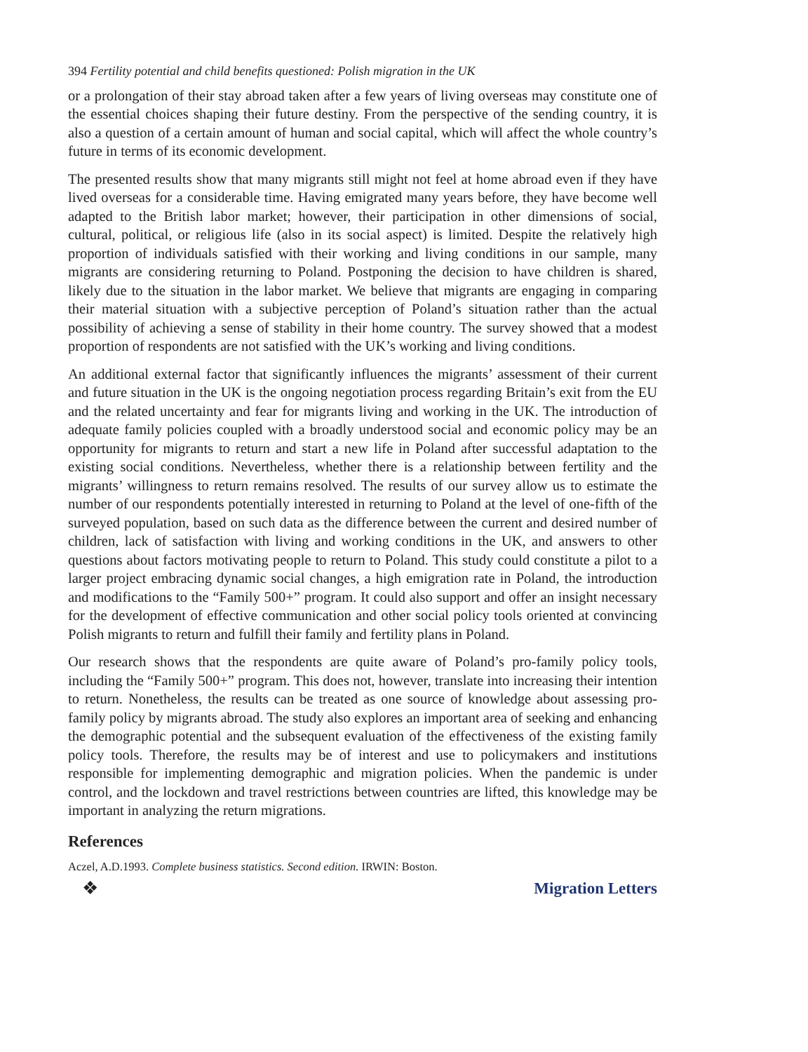394 Fertility potential and child benefits questioned: Polish migration in the UK
or a prolongation of their stay abroad taken after a few years of living overseas may constitute one of the essential choices shaping their future destiny. From the perspective of the sending country, it is also a question of a certain amount of human and social capital, which will affect the whole country’s future in terms of its economic development.
The presented results show that many migrants still might not feel at home abroad even if they have lived overseas for a considerable time. Having emigrated many years before, they have become well adapted to the British labor market; however, their participation in other dimensions of social, cultural, political, or religious life (also in its social aspect) is limited. Despite the relatively high proportion of individuals satisfied with their working and living conditions in our sample, many migrants are considering returning to Poland. Postponing the decision to have children is shared, likely due to the situation in the labor market. We believe that migrants are engaging in comparing their material situation with a subjective perception of Poland’s situation rather than the actual possibility of achieving a sense of stability in their home country. The survey showed that a modest proportion of respondents are not satisfied with the UK’s working and living conditions.
An additional external factor that significantly influences the migrants’ assessment of their current and future situation in the UK is the ongoing negotiation process regarding Britain’s exit from the EU and the related uncertainty and fear for migrants living and working in the UK. The introduction of adequate family policies coupled with a broadly understood social and economic policy may be an opportunity for migrants to return and start a new life in Poland after successful adaptation to the existing social conditions. Nevertheless, whether there is a relationship between fertility and the migrants’ willingness to return remains resolved. The results of our survey allow us to estimate the number of our respondents potentially interested in returning to Poland at the level of one-fifth of the surveyed population, based on such data as the difference between the current and desired number of children, lack of satisfaction with living and working conditions in the UK, and answers to other questions about factors motivating people to return to Poland. This study could constitute a pilot to a larger project embracing dynamic social changes, a high emigration rate in Poland, the introduction and modifications to the “Family 500+” program. It could also support and offer an insight necessary for the development of effective communication and other social policy tools oriented at convincing Polish migrants to return and fulfill their family and fertility plans in Poland.
Our research shows that the respondents are quite aware of Poland’s pro-family policy tools, including the “Family 500+” program. This does not, however, translate into increasing their intention to return. Nonetheless, the results can be treated as one source of knowledge about assessing pro-family policy by migrants abroad. The study also explores an important area of seeking and enhancing the demographic potential and the subsequent evaluation of the effectiveness of the existing family policy tools. Therefore, the results may be of interest and use to policymakers and institutions responsible for implementing demographic and migration policies. When the pandemic is under control, and the lockdown and travel restrictions between countries are lifted, this knowledge may be important in analyzing the return migrations.
References
Aczel, A.D.1993. Complete business statistics. Second edition. IRWIN: Boston.
❖ Migration Letters